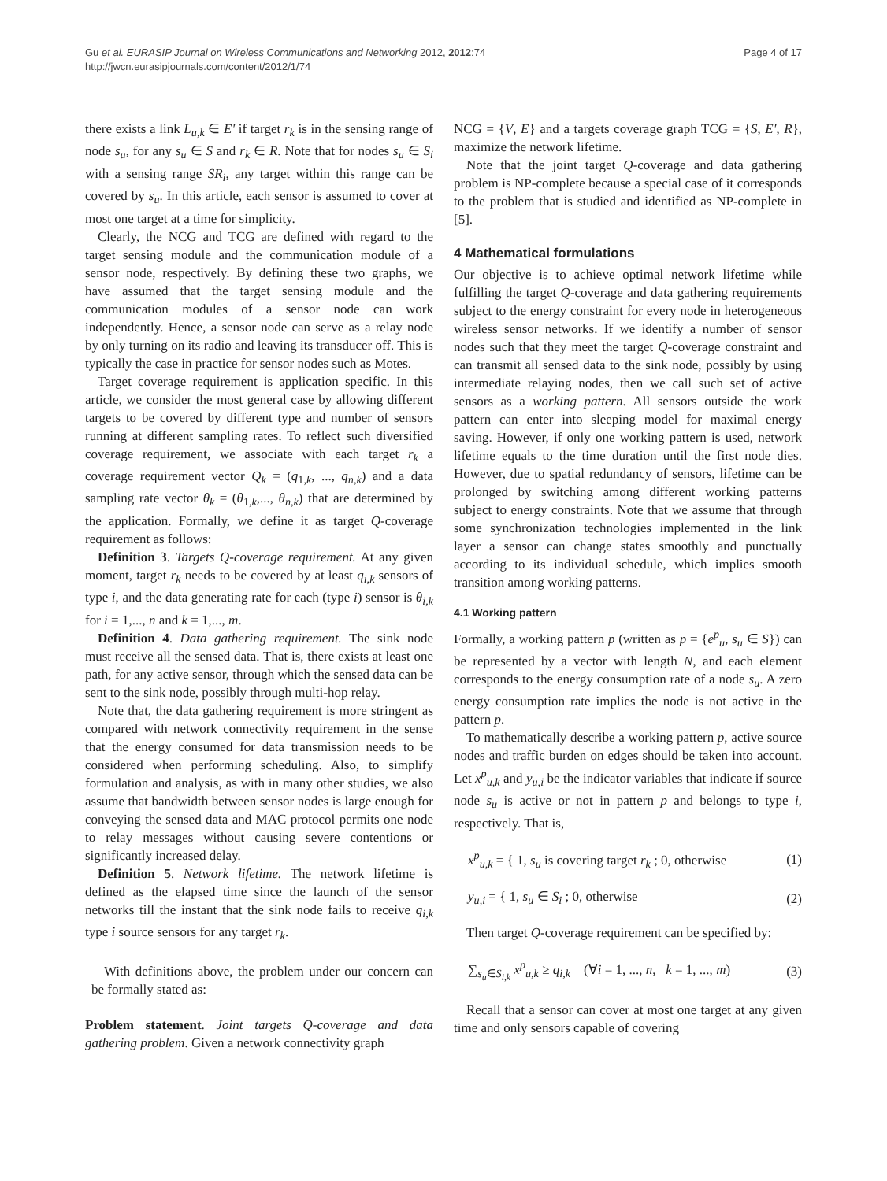Gu et al. EURASIP Journal on Wireless Communications and Networking 2012, 2012:74
http://jwcn.eurasipjournals.com/content/2012/1/74
Page 4 of 17
there exists a link L<sub>u,k</sub> ∈ E' if target r<sub>k</sub> is in the sensing range of node s<sub>u</sub>, for any s<sub>u</sub> ∈ S and r<sub>k</sub> ∈ R. Note that for nodes s<sub>u</sub> ∈ S<sub>i</sub> with a sensing range SR<sub>i</sub>, any target within this range can be covered by s<sub>u</sub>. In this article, each sensor is assumed to cover at most one target at a time for simplicity.
Clearly, the NCG and TCG are defined with regard to the target sensing module and the communication module of a sensor node, respectively. By defining these two graphs, we have assumed that the target sensing module and the communication modules of a sensor node can work independently. Hence, a sensor node can serve as a relay node by only turning on its radio and leaving its transducer off. This is typically the case in practice for sensor nodes such as Motes.
Target coverage requirement is application specific. In this article, we consider the most general case by allowing different targets to be covered by different type and number of sensors running at different sampling rates. To reflect such diversified coverage requirement, we associate with each target r<sub>k</sub> a coverage requirement vector Q<sub>k</sub> = (q<sub>1,k</sub>, ..., q<sub>n,k</sub>) and a data sampling rate vector θ<sub>k</sub> = (θ<sub>1,k</sub>,..., θ<sub>n,k</sub>) that are determined by the application. Formally, we define it as target Q-coverage requirement as follows:
Definition 3. Targets Q-coverage requirement. At any given moment, target r<sub>k</sub> needs to be covered by at least q<sub>i,k</sub> sensors of type i, and the data generating rate for each (type i) sensor is θ<sub>i,k</sub> for i = 1,..., n and k = 1,..., m.
Definition 4. Data gathering requirement. The sink node must receive all the sensed data. That is, there exists at least one path, for any active sensor, through which the sensed data can be sent to the sink node, possibly through multi-hop relay.
Note that, the data gathering requirement is more stringent as compared with network connectivity requirement in the sense that the energy consumed for data transmission needs to be considered when performing scheduling. Also, to simplify formulation and analysis, as with in many other studies, we also assume that bandwidth between sensor nodes is large enough for conveying the sensed data and MAC protocol permits one node to relay messages without causing severe contentions or significantly increased delay.
Definition 5. Network lifetime. The network lifetime is defined as the elapsed time since the launch of the sensor networks till the instant that the sink node fails to receive q<sub>i,k</sub> type i source sensors for any target r<sub>k</sub>.
With definitions above, the problem under our concern can be formally stated as:
Problem statement. Joint targets Q-coverage and data gathering problem. Given a network connectivity graph
NCG = {V, E} and a targets coverage graph TCG = {S, E', R}, maximize the network lifetime.
Note that the joint target Q-coverage and data gathering problem is NP-complete because a special case of it corresponds to the problem that is studied and identified as NP-complete in [5].
4 Mathematical formulations
Our objective is to achieve optimal network lifetime while fulfilling the target Q-coverage and data gathering requirements subject to the energy constraint for every node in heterogeneous wireless sensor networks. If we identify a number of sensor nodes such that they meet the target Q-coverage constraint and can transmit all sensed data to the sink node, possibly by using intermediate relaying nodes, then we call such set of active sensors as a working pattern. All sensors outside the work pattern can enter into sleeping model for maximal energy saving. However, if only one working pattern is used, network lifetime equals to the time duration until the first node dies. However, due to spatial redundancy of sensors, lifetime can be prolonged by switching among different working patterns subject to energy constraints. Note that we assume that through some synchronization technologies implemented in the link layer a sensor can change states smoothly and punctually according to its individual schedule, which implies smooth transition among working patterns.
4.1 Working pattern
Formally, a working pattern p (written as p = {e<sup>p</sup><sub>u</sub>, s<sub>u</sub> ∈ S}) can be represented by a vector with length N, and each element corresponds to the energy consumption rate of a node s<sub>u</sub>. A zero energy consumption rate implies the node is not active in the pattern p.
To mathematically describe a working pattern p, active source nodes and traffic burden on edges should be taken into account. Let x<sup>p</sup><sub>u,k</sub> and y<sub>u,i</sub> be the indicator variables that indicate if source node s<sub>u</sub> is active or not in pattern p and belongs to type i, respectively. That is,
x<sup>p</sup><sub>u,k</sub> = { 1, s<sub>u</sub> is covering target r<sub>k</sub> ; 0, otherwise
(1)
y<sub>u,i</sub> = { 1, s<sub>u</sub> ∈ S<sub>i</sub> ; 0, otherwise
(2)
Then target Q-coverage requirement can be specified by:
∑<sub>s<sub>u</sub>∈S<sub>i,k</sub></sub> x<sup>p</sup><sub>u,k</sub> ≥ q<sub>i,k</sub> (∀i = 1, ..., n, k = 1, ..., m)
(3)
Recall that a sensor can cover at most one target at any given time and only sensors capable of covering